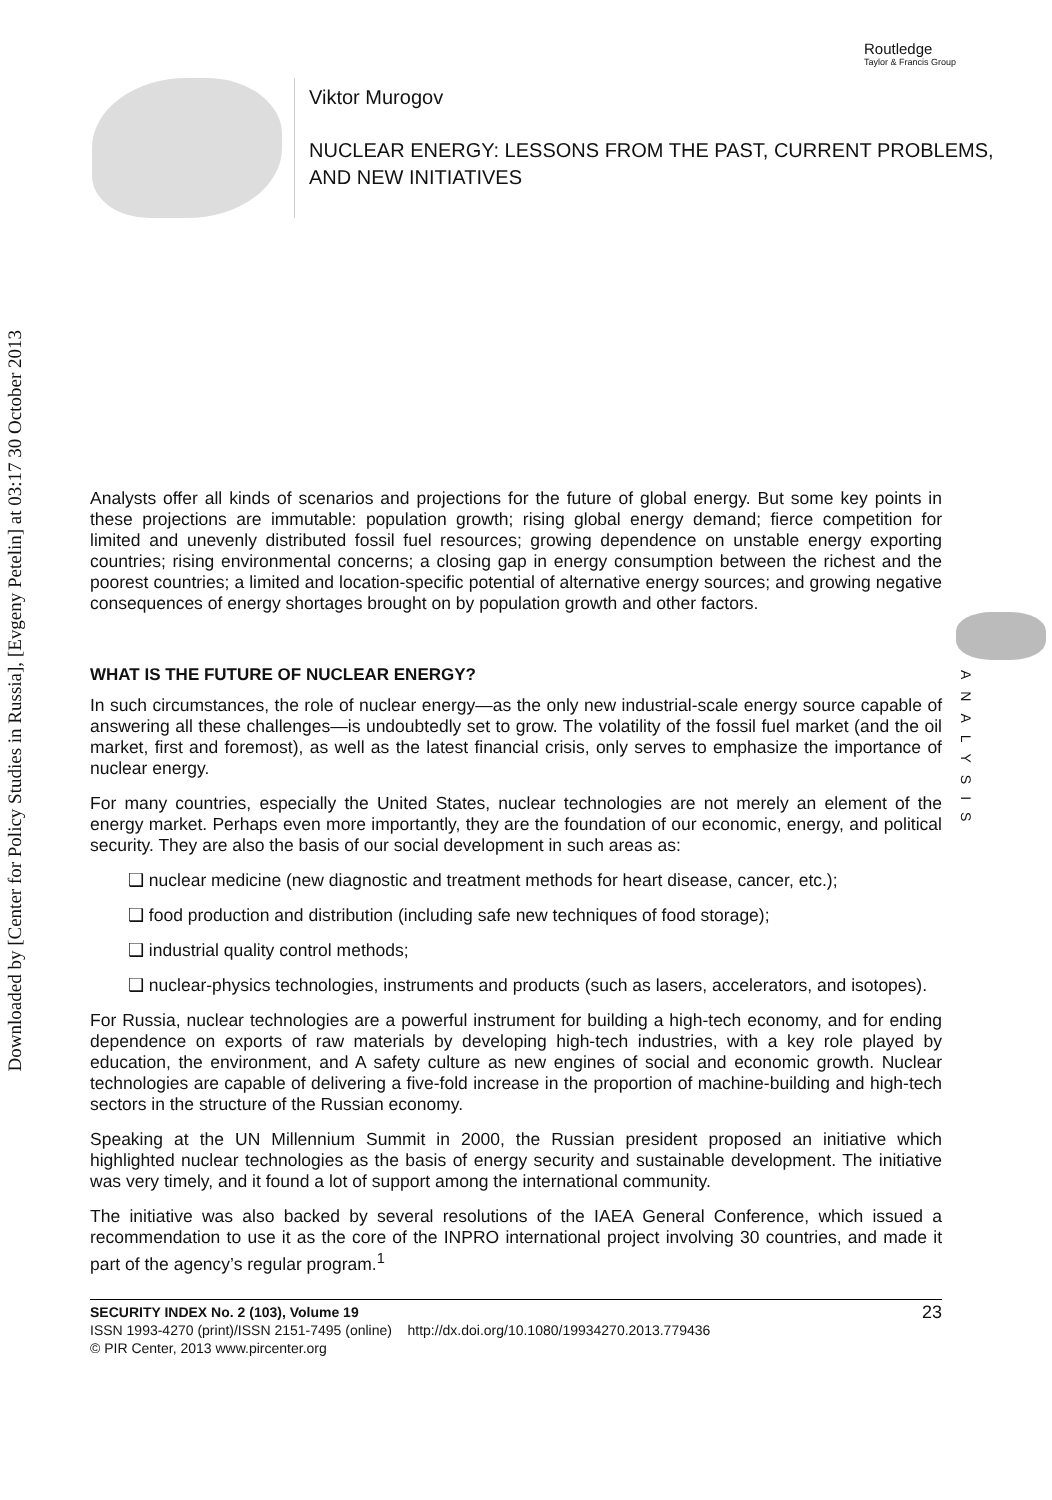Downloaded by [Center for Policy Studies in Russia], [Evgeny Petelin] at 03:17 30 October 2013
Routledge
Taylor & Francis Group
Viktor Murogov
NUCLEAR ENERGY: LESSONS FROM THE PAST, CURRENT PROBLEMS,
AND NEW INITIATIVES
ANALYSIS
Analysts offer all kinds of scenarios and projections for the future of global energy. But some key points in these projections are immutable: population growth; rising global energy demand; fierce competition for limited and unevenly distributed fossil fuel resources; growing dependence on unstable energy exporting countries; rising environmental concerns; a closing gap in energy consumption between the richest and the poorest countries; a limited and location-specific potential of alternative energy sources; and growing negative consequences of energy shortages brought on by population growth and other factors.
WHAT IS THE FUTURE OF NUCLEAR ENERGY?
In such circumstances, the role of nuclear energy—as the only new industrial-scale energy source capable of answering all these challenges—is undoubtedly set to grow. The volatility of the fossil fuel market (and the oil market, first and foremost), as well as the latest financial crisis, only serves to emphasize the importance of nuclear energy.
For many countries, especially the United States, nuclear technologies are not merely an element of the energy market. Perhaps even more importantly, they are the foundation of our economic, energy, and political security. They are also the basis of our social development in such areas as:
❑ nuclear medicine (new diagnostic and treatment methods for heart disease, cancer, etc.);
❑ food production and distribution (including safe new techniques of food storage);
❑ industrial quality control methods;
❑ nuclear-physics technologies, instruments and products (such as lasers, accelerators, and isotopes).
For Russia, nuclear technologies are a powerful instrument for building a high-tech economy, and for ending dependence on exports of raw materials by developing high-tech industries, with a key role played by education, the environment, and A safety culture as new engines of social and economic growth. Nuclear technologies are capable of delivering a five-fold increase in the proportion of machine-building and high-tech sectors in the structure of the Russian economy.
Speaking at the UN Millennium Summit in 2000, the Russian president proposed an initiative which highlighted nuclear technologies as the basis of energy security and sustainable development. The initiative was very timely, and it found a lot of support among the international community.
The initiative was also backed by several resolutions of the IAEA General Conference, which issued a recommendation to use it as the core of the INPRO international project involving 30 countries, and made it part of the agency’s regular program.<sup>1</sup>
SECURITY INDEX No. 2 (103), Volume 19
ISSN 1993-4270 (print)/ISSN 2151-7495 (online) http://dx.doi.org/10.1080/19934270.2013.779436
© PIR Center, 2013 www.pircenter.org
23